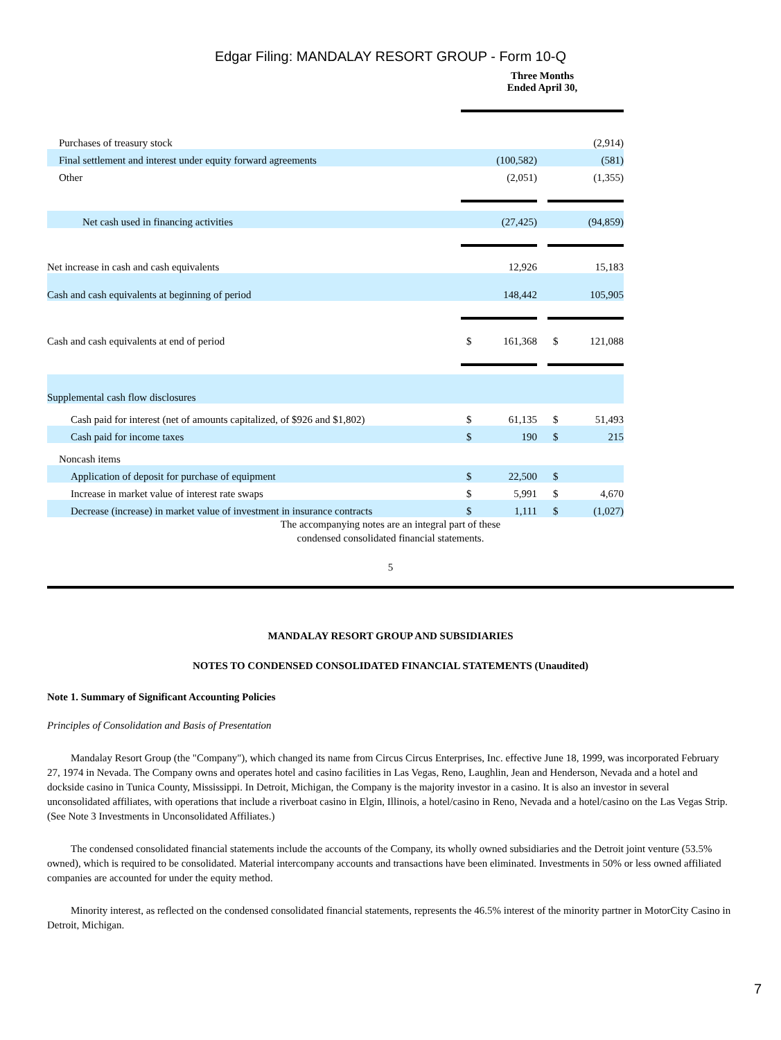Edgar Filing: MANDALAY RESORT GROUP - Form 10-Q
| | Three Months Ended April 30, | | | | |
| Purchases of treasury stock | | | | | (2,914) |
| Final settlement and interest under equity forward agreements | | (100,582) | | | (581) |
| Other | | (2,051) | | | (1,355) |
| Net cash used in financing activities | | (27,425) | | | (94,859) |
| Net increase in cash and cash equivalents | | 12,926 | | | 15,183 |
| Cash and cash equivalents at beginning of period | | 148,442 | | | 105,905 |
| Cash and cash equivalents at end of period | $ | 161,368 | | $ | 121,088 |
| Supplemental cash flow disclosures | | | | | |
| Cash paid for interest (net of amounts capitalized, of $926 and $1,802) | $ | 61,135 | | $ | 51,493 |
| Cash paid for income taxes | $ | 190 | | $ | 215 |
| Noncash items | | | | | |
| Application of deposit for purchase of equipment | $ | 22,500 | | $ | |
| Increase in market value of interest rate swaps | $ | 5,991 | | $ | 4,670 |
| Decrease (increase) in market value of investment in insurance contracts | $ | 1,111 | | $ | (1,027) |
The accompanying notes are an integral part of these
condensed consolidated financial statements.
5
MANDALAY RESORT GROUP AND SUBSIDIARIES
NOTES TO CONDENSED CONSOLIDATED FINANCIAL STATEMENTS (Unaudited)
Note 1. Summary of Significant Accounting Policies
Principles of Consolidation and Basis of Presentation
Mandalay Resort Group (the "Company"), which changed its name from Circus Circus Enterprises, Inc. effective June 18, 1999, was incorporated February 27, 1974 in Nevada. The Company owns and operates hotel and casino facilities in Las Vegas, Reno, Laughlin, Jean and Henderson, Nevada and a hotel and dockside casino in Tunica County, Mississippi. In Detroit, Michigan, the Company is the majority investor in a casino. It is also an investor in several unconsolidated affiliates, with operations that include a riverboat casino in Elgin, Illinois, a hotel/casino in Reno, Nevada and a hotel/casino on the Las Vegas Strip. (See Note 3 Investments in Unconsolidated Affiliates.)
The condensed consolidated financial statements include the accounts of the Company, its wholly owned subsidiaries and the Detroit joint venture (53.5% owned), which is required to be consolidated. Material intercompany accounts and transactions have been eliminated. Investments in 50% or less owned affiliated companies are accounted for under the equity method.
Minority interest, as reflected on the condensed consolidated financial statements, represents the 46.5% interest of the minority partner in MotorCity Casino in Detroit, Michigan.
7